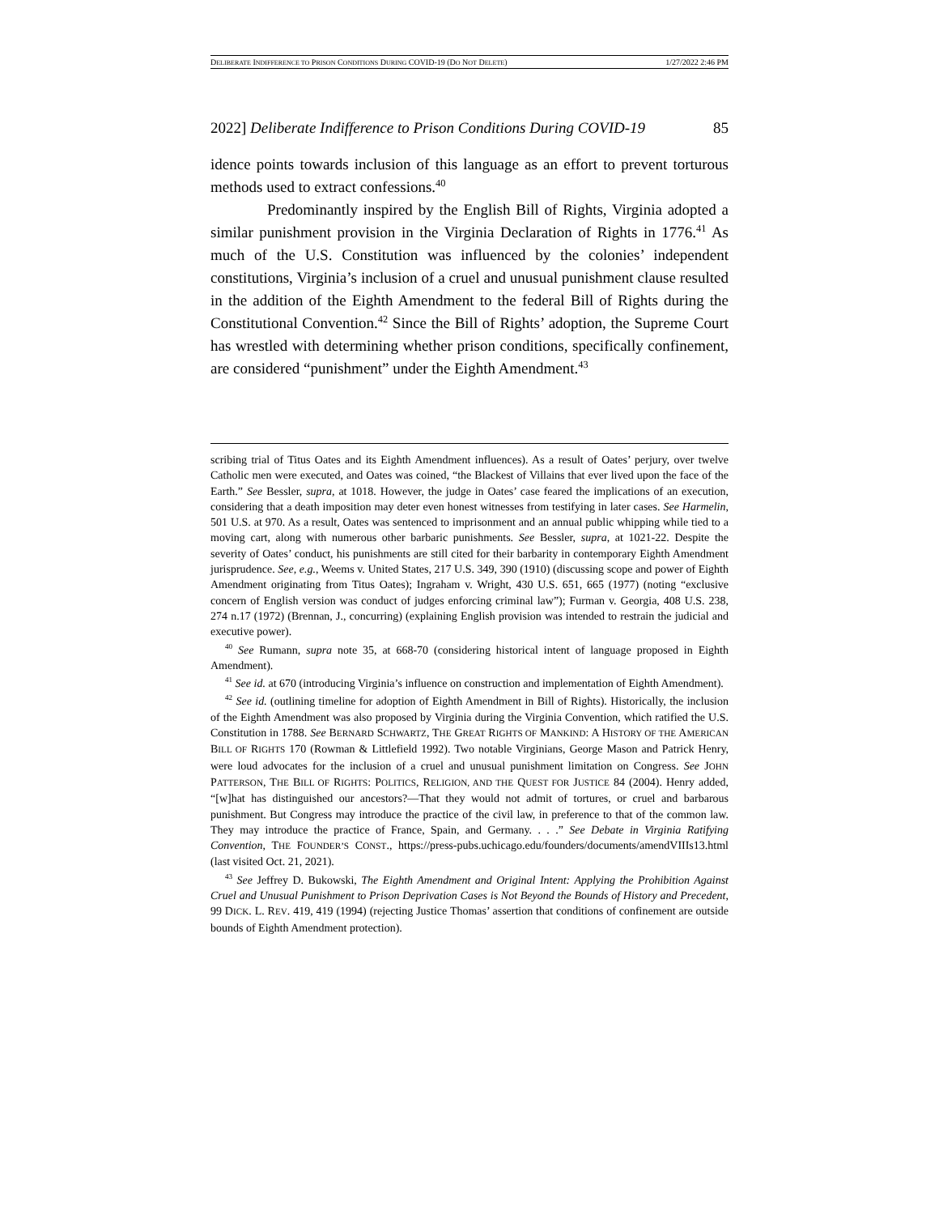DELIBERATE INDIFFERENCE TO PRISON CONDITIONS DURING COVID-19 (DO NOT DELETE) 1/27/2022 2:46 PM
2022] Deliberate Indifference to Prison Conditions During COVID-19 85
idence points towards inclusion of this language as an effort to prevent torturous methods used to extract confessions.<sup>40</sup>
Predominantly inspired by the English Bill of Rights, Virginia adopted a similar punishment provision in the Virginia Declaration of Rights in 1776.<sup>41</sup> As much of the U.S. Constitution was influenced by the colonies’ independent constitutions, Virginia’s inclusion of a cruel and unusual punishment clause resulted in the addition of the Eighth Amendment to the federal Bill of Rights during the Constitutional Convention.<sup>42</sup> Since the Bill of Rights’ adoption, the Supreme Court has wrestled with determining whether prison conditions, specifically confinement, are considered “punishment” under the Eighth Amendment.<sup>43</sup>
scribing trial of Titus Oates and its Eighth Amendment influences). As a result of Oates’ perjury, over twelve Catholic men were executed, and Oates was coined, “the Blackest of Villains that ever lived upon the face of the Earth.” See Bessler, supra, at 1018. However, the judge in Oates’ case feared the implications of an execution, considering that a death imposition may deter even honest witnesses from testifying in later cases. See Harmelin, 501 U.S. at 970. As a result, Oates was sentenced to imprisonment and an annual public whipping while tied to a moving cart, along with numerous other barbaric punishments. See Bessler, supra, at 1021-22. Despite the severity of Oates’ conduct, his punishments are still cited for their barbarity in contemporary Eighth Amendment jurisprudence. See, e.g., Weems v. United States, 217 U.S. 349, 390 (1910) (discussing scope and power of Eighth Amendment originating from Titus Oates); Ingraham v. Wright, 430 U.S. 651, 665 (1977) (noting “exclusive concern of English version was conduct of judges enforcing criminal law”); Furman v. Georgia, 408 U.S. 238, 274 n.17 (1972) (Brennan, J., concurring) (explaining English provision was intended to restrain the judicial and executive power).
<sup>40</sup> See Rumann, supra note 35, at 668-70 (considering historical intent of language proposed in Eighth Amendment).
<sup>41</sup> See id. at 670 (introducing Virginia’s influence on construction and implementation of Eighth Amendment).
<sup>42</sup> See id. (outlining timeline for adoption of Eighth Amendment in Bill of Rights). Historically, the inclusion of the Eighth Amendment was also proposed by Virginia during the Virginia Convention, which ratified the U.S. Constitution in 1788. See BERNARD SCHWARTZ, THE GREAT RIGHTS OF MANKIND: A HISTORY OF THE AMERICAN BILL OF RIGHTS 170 (Rowman & Littlefield 1992). Two notable Virginians, George Mason and Patrick Henry, were loud advocates for the inclusion of a cruel and unusual punishment limitation on Congress. See JOHN PATTERSON, THE BILL OF RIGHTS: POLITICS, RELIGION, AND THE QUEST FOR JUSTICE 84 (2004). Henry added, “[w]hat has distinguished our ancestors?—That they would not admit of tortures, or cruel and barbarous punishment. But Congress may introduce the practice of the civil law, in preference to that of the common law. They may introduce the practice of France, Spain, and Germany. . . .” See Debate in Virginia Ratifying Convention, THE FOUNDER’S CONST., https://press-pubs.uchicago.edu/founders/documents/amendVIIIs13.html (last visited Oct. 21, 2021).
<sup>43</sup> See Jeffrey D. Bukowski, The Eighth Amendment and Original Intent: Applying the Prohibition Against Cruel and Unusual Punishment to Prison Deprivation Cases is Not Beyond the Bounds of History and Precedent, 99 DICK. L. REV. 419, 419 (1994) (rejecting Justice Thomas’ assertion that conditions of confinement are outside bounds of Eighth Amendment protection).